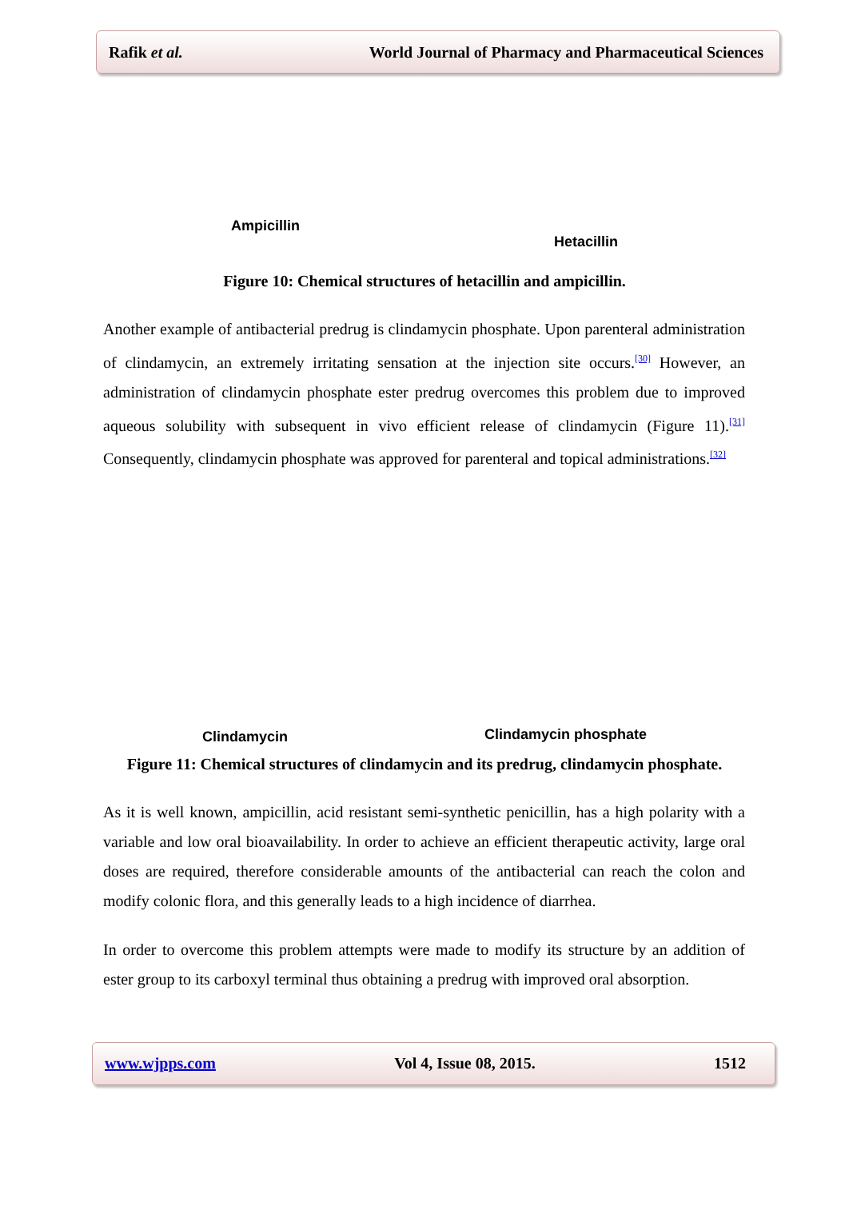Rafik et al. World Journal of Pharmacy and Pharmaceutical Sciences
Ampicillin
Hetacillin
Figure 10: Chemical structures of hetacillin and ampicillin.
Another example of antibacterial predrug is clindamycin phosphate. Upon parenteral administration of clindamycin, an extremely irritating sensation at the injection site occurs.<sup>[30]</sup> However, an administration of clindamycin phosphate ester predrug overcomes this problem due to improved aqueous solubility with subsequent in vivo efficient release of clindamycin (Figure 11).<sup>[31]</sup> Consequently, clindamycin phosphate was approved for parenteral and topical administrations.<sup>[32]</sup>
Clindamycin
Clindamycin phosphate
Figure 11: Chemical structures of clindamycin and its predrug, clindamycin phosphate.
As it is well known, ampicillin, acid resistant semi-synthetic penicillin, has a high polarity with a variable and low oral bioavailability. In order to achieve an efficient therapeutic activity, large oral doses are required, therefore considerable amounts of the antibacterial can reach the colon and modify colonic flora, and this generally leads to a high incidence of diarrhea.
In order to overcome this problem attempts were made to modify its structure by an addition of ester group to its carboxyl terminal thus obtaining a predrug with improved oral absorption.
www.wjpps.com Vol 4, Issue 08, 2015. 1512